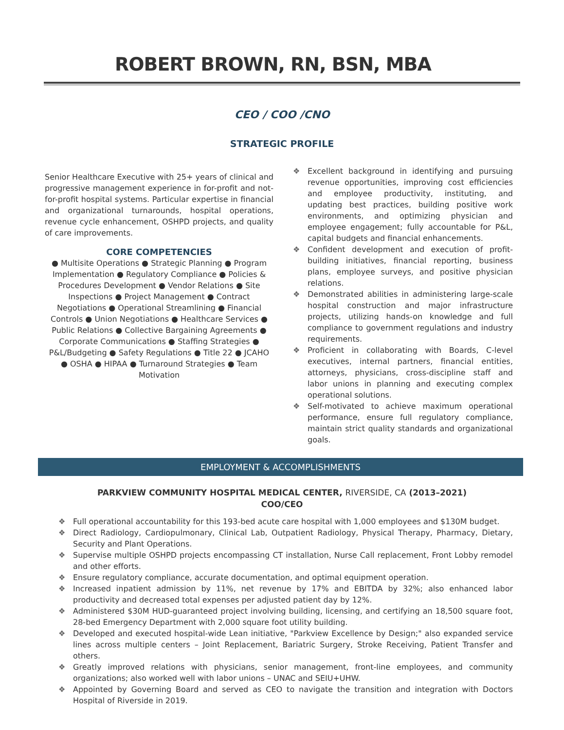ROBERT BROWN, RN, BSN, MBA
CEO / COO /CNO
STRATEGIC PROFILE
Senior Healthcare Executive with 25+ years of clinical and progressive management experience in for-profit and not-for-profit hospital systems. Particular expertise in financial and organizational turnarounds, hospital operations, revenue cycle enhancement, OSHPD projects, and quality of care improvements.
CORE COMPETENCIES
● Multisite Operations ● Strategic Planning ● Program Implementation ● Regulatory Compliance ● Policies & Procedures Development ● Vendor Relations ● Site Inspections ● Project Management ● Contract Negotiations ● Operational Streamlining ● Financial Controls ● Union Negotiations ● Healthcare Services ● Public Relations ● Collective Bargaining Agreements ● Corporate Communications ● Staffing Strategies ● P&L/Budgeting ● Safety Regulations ● Title 22 ● JCAHO ● OSHA ● HIPAA ● Turnaround Strategies ● Team Motivation
❖ Excellent background in identifying and pursuing revenue opportunities, improving cost efficiencies and employee productivity, instituting, and updating best practices, building positive work environments, and optimizing physician and employee engagement; fully accountable for P&L, capital budgets and financial enhancements.
❖ Confident development and execution of profit-building initiatives, financial reporting, business plans, employee surveys, and positive physician relations.
❖ Demonstrated abilities in administering large-scale hospital construction and major infrastructure projects, utilizing hands-on knowledge and full compliance to government regulations and industry requirements.
❖ Proficient in collaborating with Boards, C-level executives, internal partners, financial entities, attorneys, physicians, cross-discipline staff and labor unions in planning and executing complex operational solutions.
❖ Self-motivated to achieve maximum operational performance, ensure full regulatory compliance, maintain strict quality standards and organizational goals.
EMPLOYMENT & ACCOMPLISHMENTS
PARKVIEW COMMUNITY HOSPITAL MEDICAL CENTER, RIVERSIDE, CA (2013–2021)
COO/CEO
❖ Full operational accountability for this 193-bed acute care hospital with 1,000 employees and $130M budget.
❖ Direct Radiology, Cardiopulmonary, Clinical Lab, Outpatient Radiology, Physical Therapy, Pharmacy, Dietary, Security and Plant Operations.
❖ Supervise multiple OSHPD projects encompassing CT installation, Nurse Call replacement, Front Lobby remodel and other efforts.
❖ Ensure regulatory compliance, accurate documentation, and optimal equipment operation.
❖ Increased inpatient admission by 11%, net revenue by 17% and EBITDA by 32%; also enhanced labor productivity and decreased total expenses per adjusted patient day by 12%.
❖ Administered $30M HUD-guaranteed project involving building, licensing, and certifying an 18,500 square foot, 28-bed Emergency Department with 2,000 square foot utility building.
❖ Developed and executed hospital-wide Lean initiative, "Parkview Excellence by Design;" also expanded service lines across multiple centers – Joint Replacement, Bariatric Surgery, Stroke Receiving, Patient Transfer and others.
❖ Greatly improved relations with physicians, senior management, front-line employees, and community organizations; also worked well with labor unions – UNAC and SEIU+UHW.
❖ Appointed by Governing Board and served as CEO to navigate the transition and integration with Doctors Hospital of Riverside in 2019.